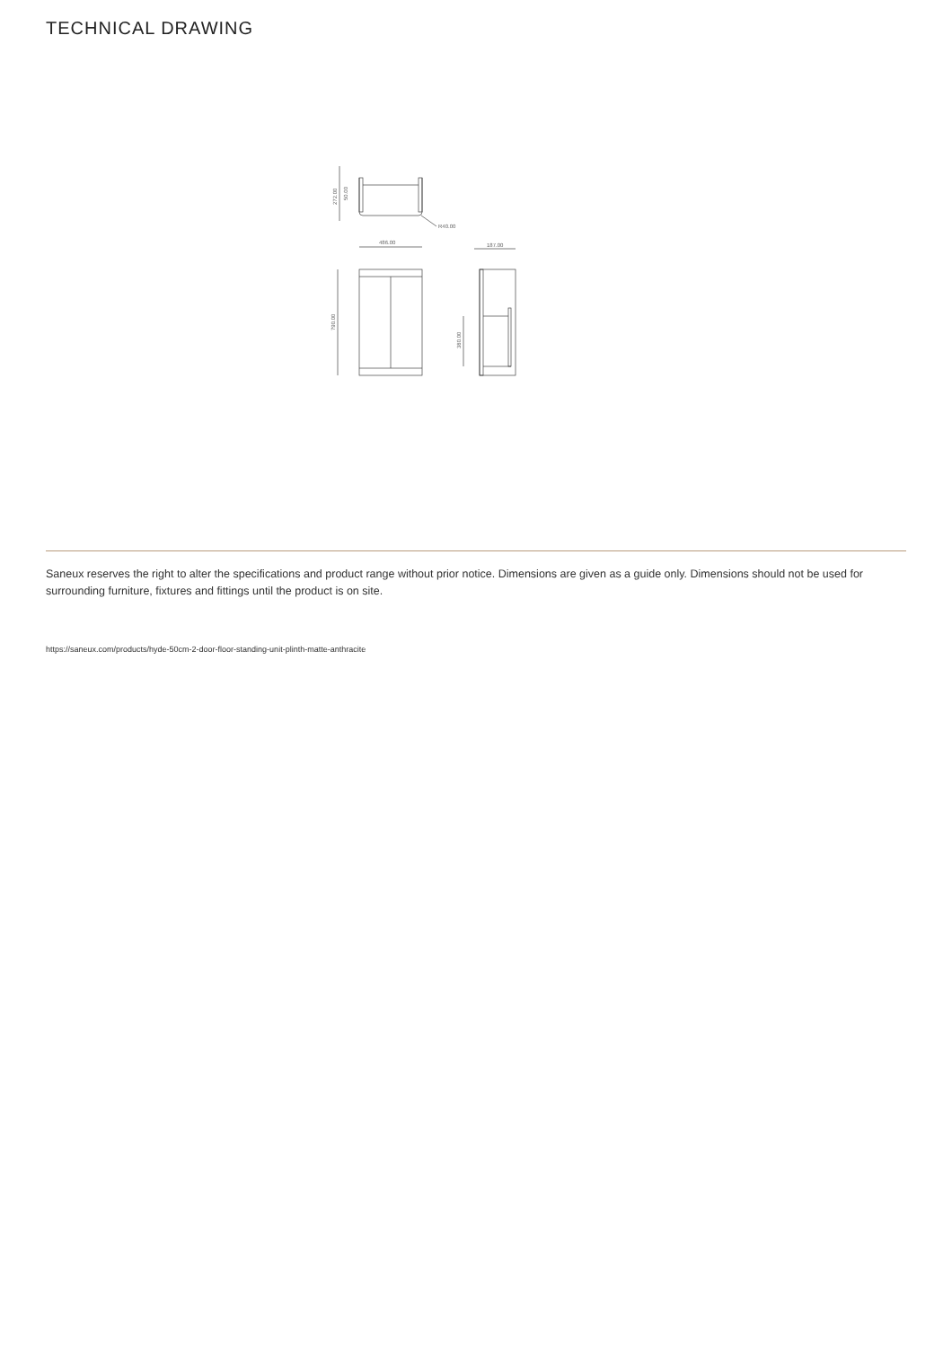TECHNICAL DRAWING
486.00
187.00
R40.00
790.00
380.00
272.00
50.00
Saneux reserves the right to alter the specifications and product range without prior notice. Dimensions are given as a guide only. Dimensions should not be used for surrounding furniture, fixtures and fittings until the product is on site.
https://saneux.com/products/hyde-50cm-2-door-floor-standing-unit-plinth-matte-anthracite